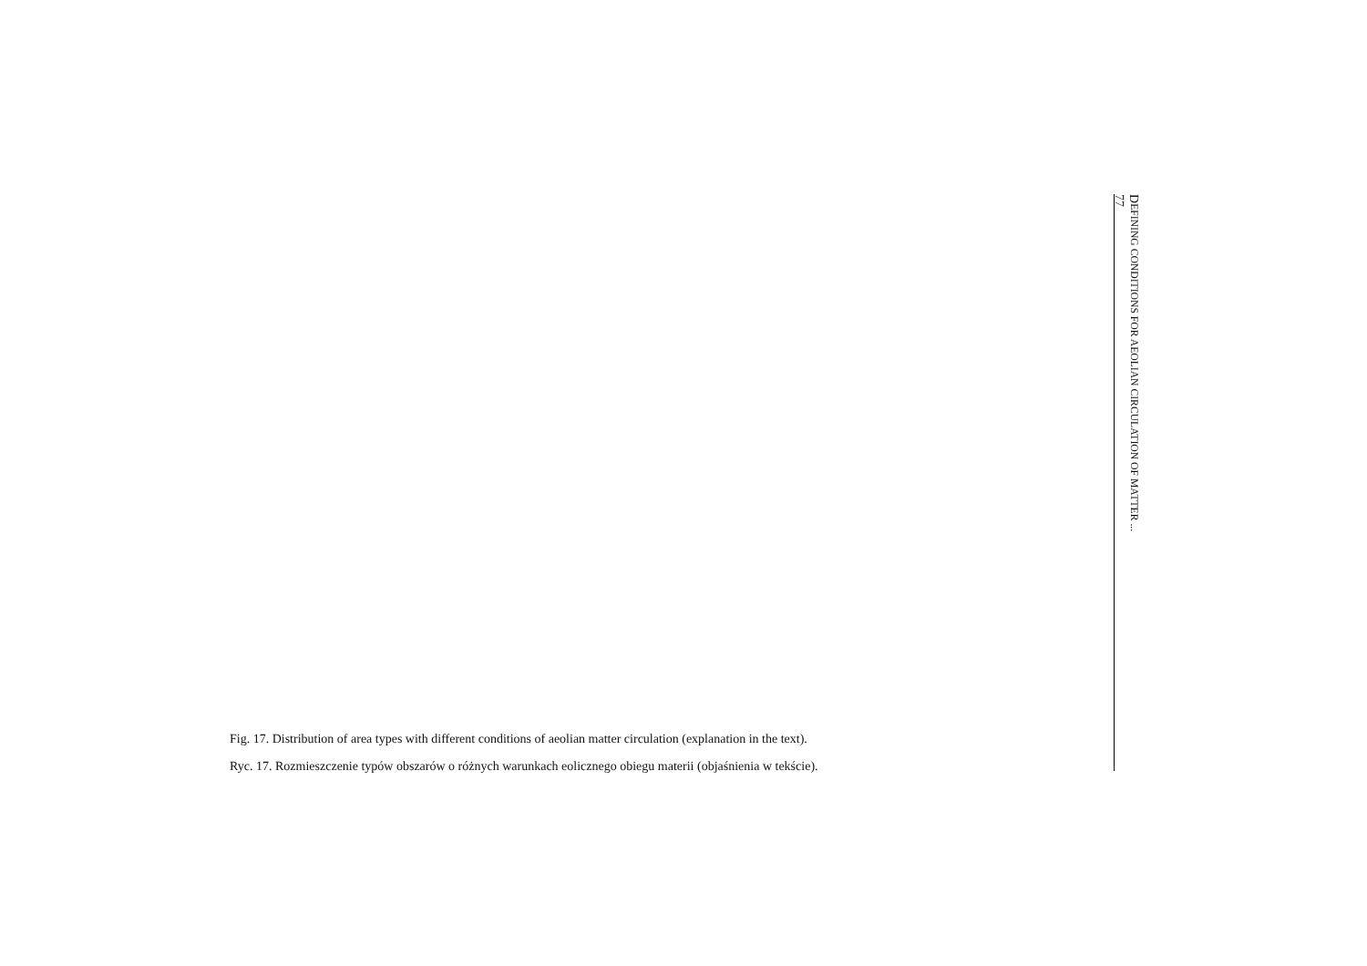Fig. 17. Distribution of area types with different conditions of aeolian matter circulation (explanation in the text).
Ryc. 17. Rozmieszczenie typów obszarów o różnych warunkach eolicznego obiegu materii (objaśnienia w tekście).
DEFINING CONDITIONS FOR AEOLIAN CIRCULATION OF MATTER ...
77